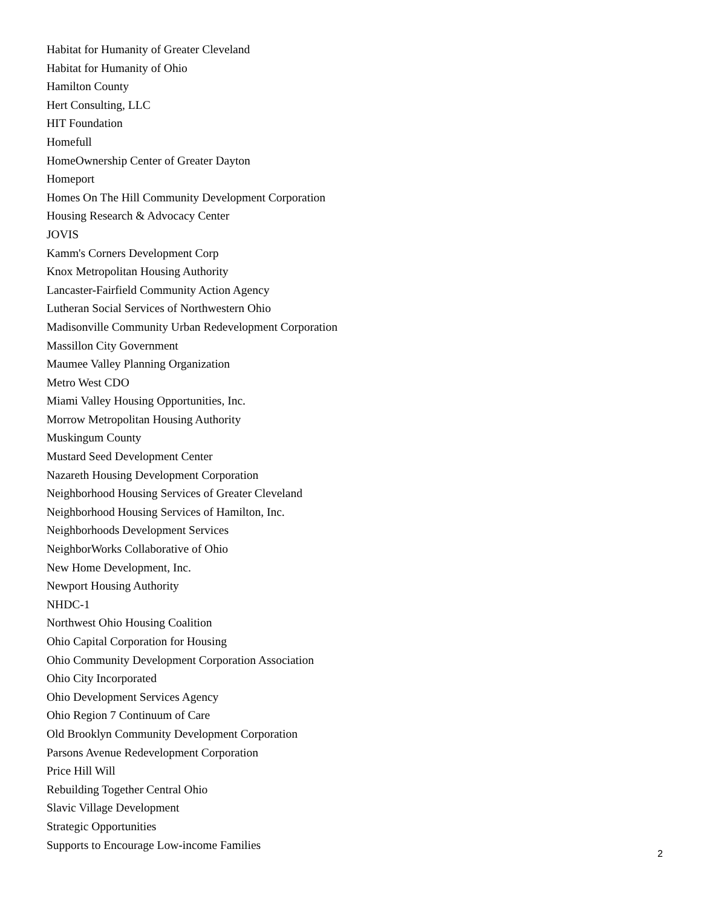Habitat for Humanity of Greater Cleveland
Habitat for Humanity of Ohio
Hamilton County
Hert Consulting, LLC
HIT Foundation
Homefull
HomeOwnership Center of Greater Dayton
Homeport
Homes On The Hill Community Development Corporation
Housing Research & Advocacy Center
JOVIS
Kamm's Corners Development Corp
Knox Metropolitan Housing Authority
Lancaster-Fairfield Community Action Agency
Lutheran Social Services of Northwestern Ohio
Madisonville Community Urban Redevelopment Corporation
Massillon City Government
Maumee Valley Planning Organization
Metro West CDO
Miami Valley Housing Opportunities, Inc.
Morrow Metropolitan Housing Authority
Muskingum County
Mustard Seed Development Center
Nazareth Housing Development Corporation
Neighborhood Housing Services of Greater Cleveland
Neighborhood Housing Services of Hamilton, Inc.
Neighborhoods Development Services
NeighborWorks Collaborative of Ohio
New Home Development, Inc.
Newport Housing Authority
NHDC-1
Northwest Ohio Housing Coalition
Ohio Capital Corporation for Housing
Ohio Community Development Corporation Association
Ohio City Incorporated
Ohio Development Services Agency
Ohio Region 7 Continuum of Care
Old Brooklyn Community Development Corporation
Parsons Avenue Redevelopment Corporation
Price Hill Will
Rebuilding Together Central Ohio
Slavic Village Development
Strategic Opportunities
Supports to Encourage Low-income Families
2